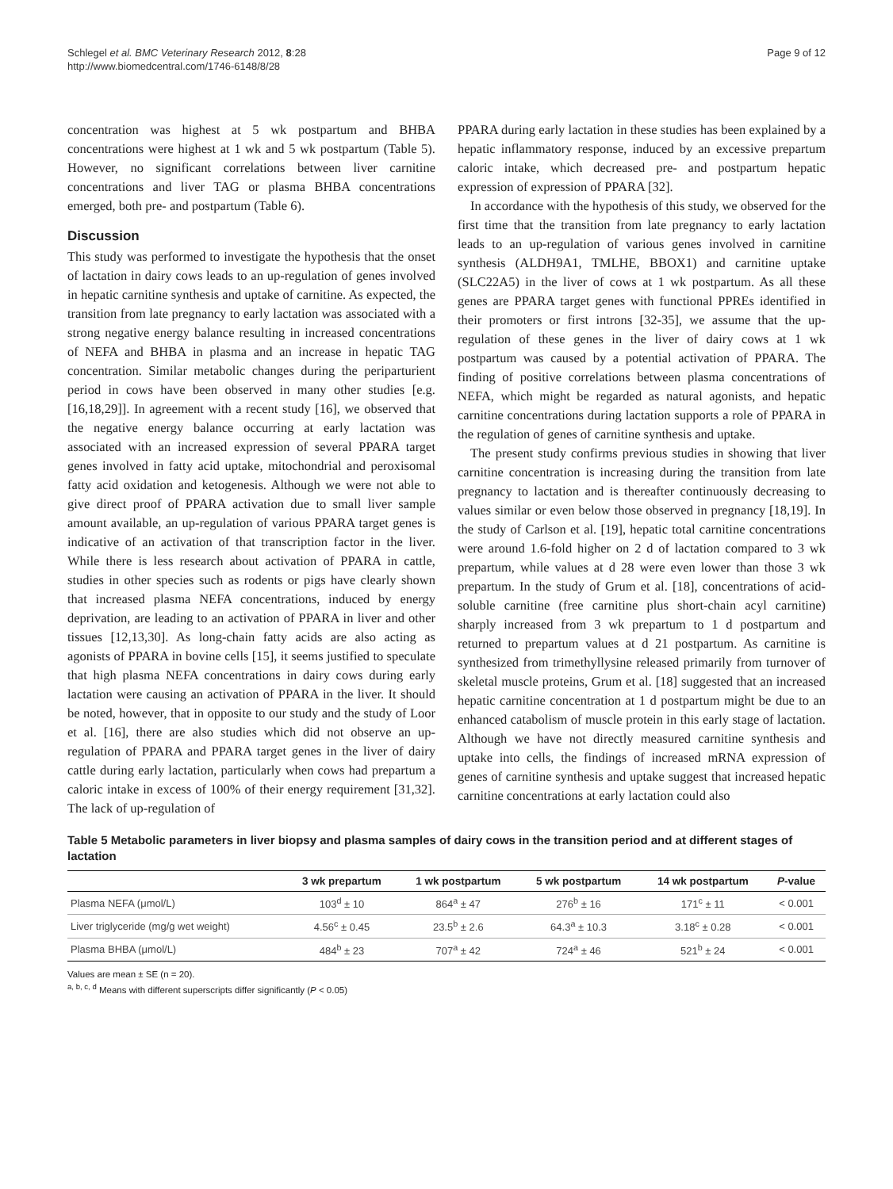Schlegel et al. BMC Veterinary Research 2012, 8:28
http://www.biomedcentral.com/1746-6148/8/28
Page 9 of 12
concentration was highest at 5 wk postpartum and BHBA concentrations were highest at 1 wk and 5 wk postpartum (Table 5). However, no significant correlations between liver carnitine concentrations and liver TAG or plasma BHBA concentrations emerged, both pre- and postpartum (Table 6).
Discussion
This study was performed to investigate the hypothesis that the onset of lactation in dairy cows leads to an up-regulation of genes involved in hepatic carnitine synthesis and uptake of carnitine. As expected, the transition from late pregnancy to early lactation was associated with a strong negative energy balance resulting in increased concentrations of NEFA and BHBA in plasma and an increase in hepatic TAG concentration. Similar metabolic changes during the periparturient period in cows have been observed in many other studies [e.g. [16,18,29]]. In agreement with a recent study [16], we observed that the negative energy balance occurring at early lactation was associated with an increased expression of several PPARA target genes involved in fatty acid uptake, mitochondrial and peroxisomal fatty acid oxidation and ketogenesis. Although we were not able to give direct proof of PPARA activation due to small liver sample amount available, an up-regulation of various PPARA target genes is indicative of an activation of that transcription factor in the liver. While there is less research about activation of PPARA in cattle, studies in other species such as rodents or pigs have clearly shown that increased plasma NEFA concentrations, induced by energy deprivation, are leading to an activation of PPARA in liver and other tissues [12,13,30]. As long-chain fatty acids are also acting as agonists of PPARA in bovine cells [15], it seems justified to speculate that high plasma NEFA concentrations in dairy cows during early lactation were causing an activation of PPARA in the liver. It should be noted, however, that in opposite to our study and the study of Loor et al. [16], there are also studies which did not observe an up-regulation of PPARA and PPARA target genes in the liver of dairy cattle during early lactation, particularly when cows had prepartum a caloric intake in excess of 100% of their energy requirement [31,32]. The lack of up-regulation of
PPARA during early lactation in these studies has been explained by a hepatic inflammatory response, induced by an excessive prepartum caloric intake, which decreased pre- and postpartum hepatic expression of expression of PPARA [32].
In accordance with the hypothesis of this study, we observed for the first time that the transition from late pregnancy to early lactation leads to an up-regulation of various genes involved in carnitine synthesis (ALDH9A1, TMLHE, BBOX1) and carnitine uptake (SLC22A5) in the liver of cows at 1 wk postpartum. As all these genes are PPARA target genes with functional PPREs identified in their promoters or first introns [32-35], we assume that the up-regulation of these genes in the liver of dairy cows at 1 wk postpartum was caused by a potential activation of PPARA. The finding of positive correlations between plasma concentrations of NEFA, which might be regarded as natural agonists, and hepatic carnitine concentrations during lactation supports a role of PPARA in the regulation of genes of carnitine synthesis and uptake.
The present study confirms previous studies in showing that liver carnitine concentration is increasing during the transition from late pregnancy to lactation and is thereafter continuously decreasing to values similar or even below those observed in pregnancy [18,19]. In the study of Carlson et al. [19], hepatic total carnitine concentrations were around 1.6-fold higher on 2 d of lactation compared to 3 wk prepartum, while values at d 28 were even lower than those 3 wk prepartum. In the study of Grum et al. [18], concentrations of acid-soluble carnitine (free carnitine plus short-chain acyl carnitine) sharply increased from 3 wk prepartum to 1 d postpartum and returned to prepartum values at d 21 postpartum. As carnitine is synthesized from trimethyllysine released primarily from turnover of skeletal muscle proteins, Grum et al. [18] suggested that an increased hepatic carnitine concentration at 1 d postpartum might be due to an enhanced catabolism of muscle protein in this early stage of lactation. Although we have not directly measured carnitine synthesis and uptake into cells, the findings of increased mRNA expression of genes of carnitine synthesis and uptake suggest that increased hepatic carnitine concentrations at early lactation could also
Table 5 Metabolic parameters in liver biopsy and plasma samples of dairy cows in the transition period and at different stages of lactation
| | 3 wk prepartum | 1 wk postpartum | 5 wk postpartum | 14 wk postpartum | P -value |
| --- | --- | --- | --- | --- | --- |
| Plasma NEFA (μmol/L) | 103<sup>d</sup> ± 10 | 864<sup>a</sup> ± 47 | 276<sup>b</sup> ± 16 | 171<sup>c</sup> ± 11 | < 0.001 |
| Liver triglyceride (mg/g wet weight) | 4.56<sup>c</sup> ± 0.45 | 23.5<sup>b</sup> ± 2.6 | 64.3<sup>a</sup> ± 10.3 | 3.18<sup>c</sup> ± 0.28 | < 0.001 |
| Plasma BHBA (μmol/L) | 484<sup>b</sup> ± 23 | 707<sup>a</sup> ± 42 | 724<sup>a</sup> ± 46 | 521<sup>b</sup> ± 24 | < 0.001 |
Values are mean ± SE (n = 20).
<sup>a, b, c, d</sup> Means with different superscripts differ significantly (P < 0.05)